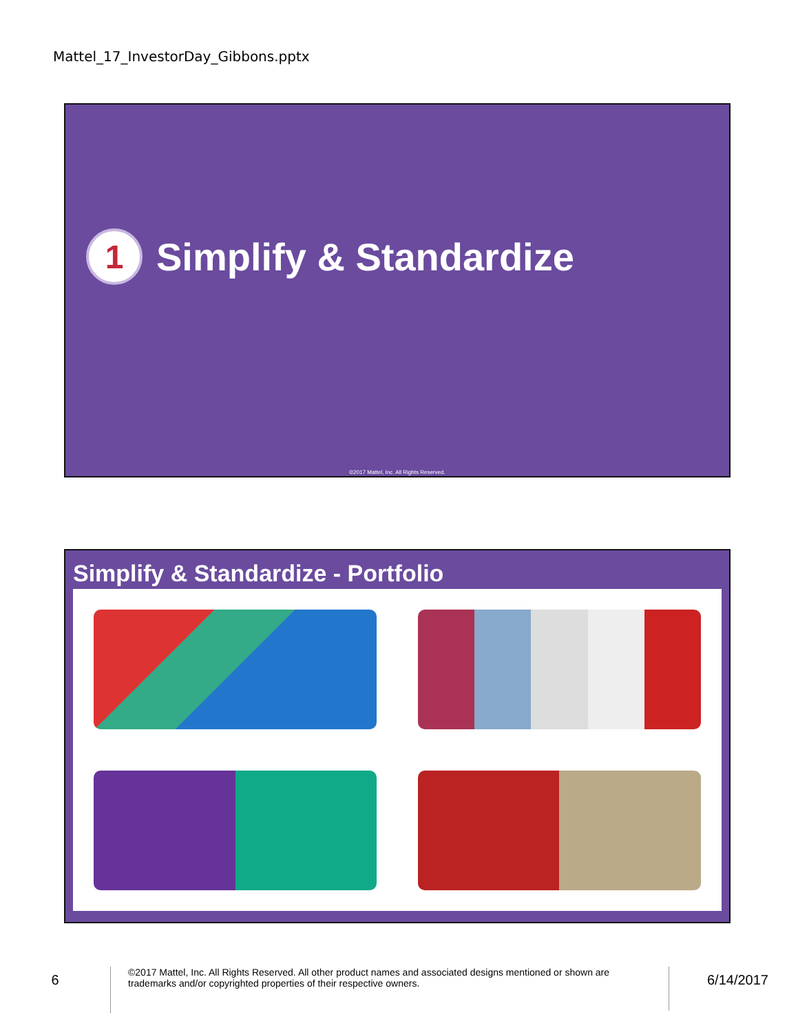Mattel_17_InvestorDay_Gibbons.pptx
1
Simplify & Standardize
©2017 Mattel, Inc. All Rights Reserved.
Simplify & Standardize - Portfolio
6
©2017 Mattel, Inc. All Rights Reserved. All other product names and associated designs mentioned or shown are trademarks and/or copyrighted properties of their respective owners.
6/14/2017